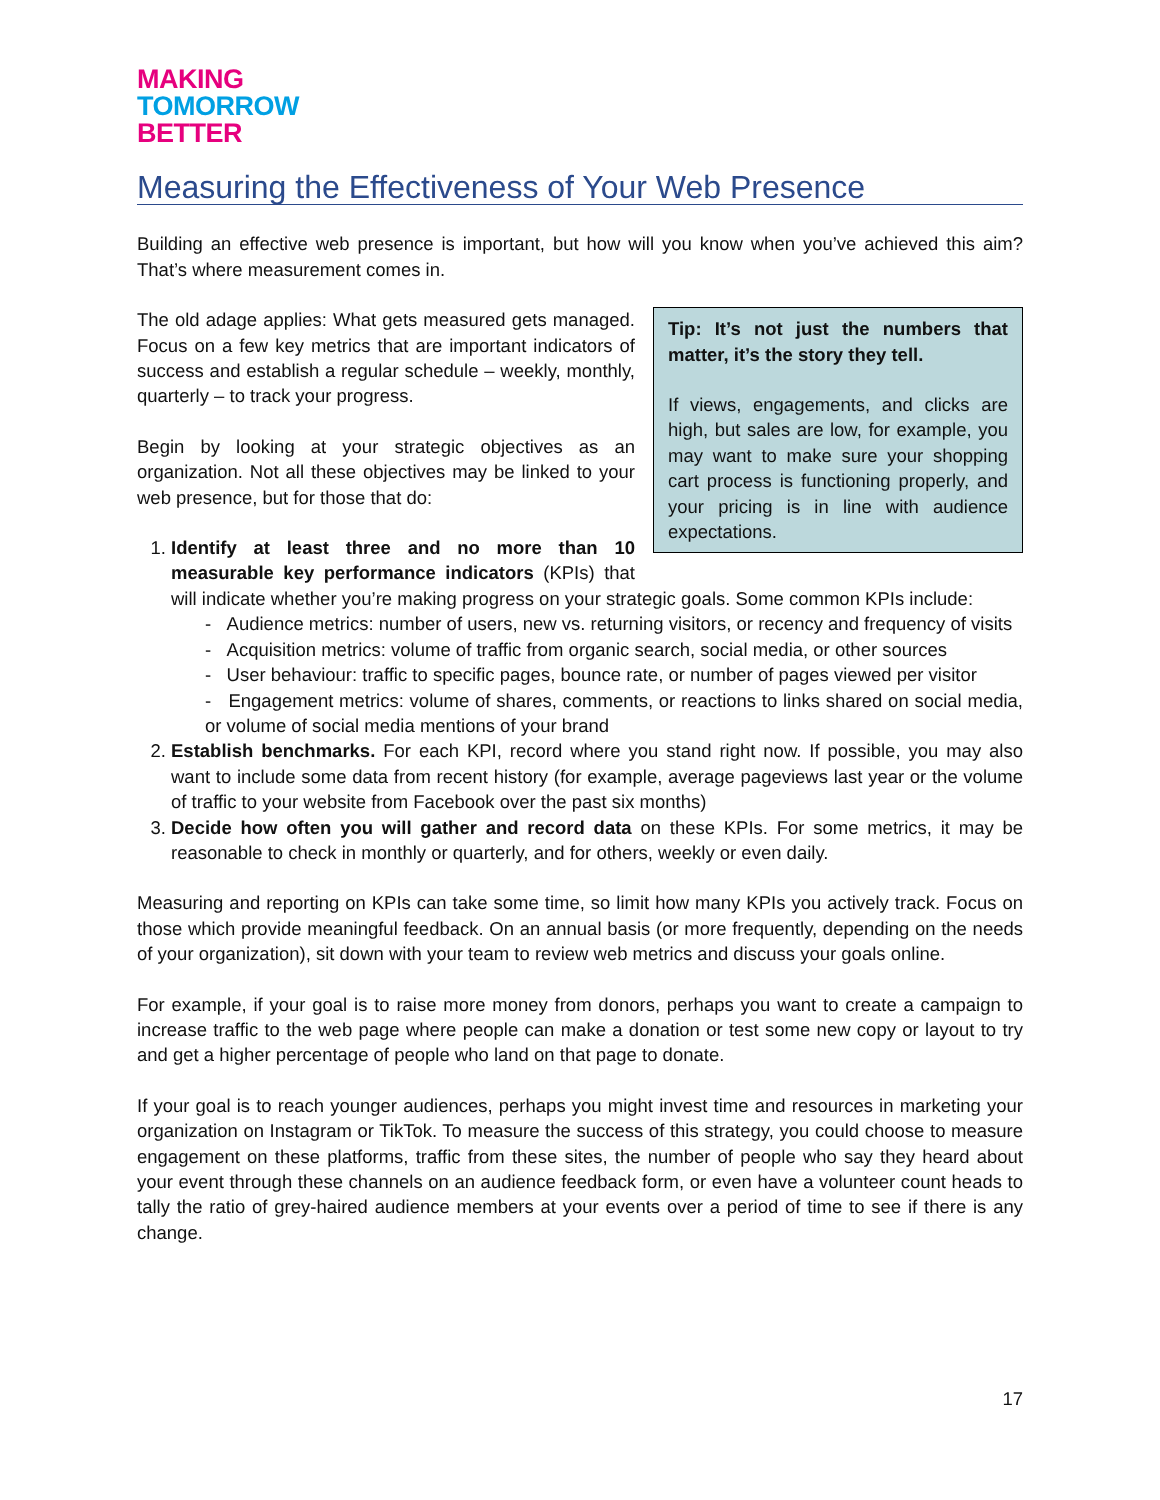MAKING
TOMORROW
BETTER
Measuring the Effectiveness of Your Web Presence
Building an effective web presence is important, but how will you know when you’ve achieved this aim? That’s where measurement comes in.
Tip: It’s not just the numbers that matter, it’s the story they tell.
If views, engagements, and clicks are high, but sales are low, for example, you may want to make sure your shopping cart process is functioning properly, and your pricing is in line with audience expectations.
The old adage applies: What gets measured gets managed. Focus on a few key metrics that are important indicators of success and establish a regular schedule – weekly, monthly, quarterly – to track your progress.
Begin by looking at your strategic objectives as an organization. Not all these objectives may be linked to your web presence, but for those that do:
1. Identify at least three and no more than 10 measurable key performance indicators (KPIs) that will indicate whether you’re making progress on your strategic goals. Some common KPIs include:
- Audience metrics: number of users, new vs. returning visitors, or recency and frequency of visits
- Acquisition metrics: volume of traffic from organic search, social media, or other sources
- User behaviour: traffic to specific pages, bounce rate, or number of pages viewed per visitor
- Engagement metrics: volume of shares, comments, or reactions to links shared on social media, or volume of social media mentions of your brand
2. Establish benchmarks. For each KPI, record where you stand right now. If possible, you may also want to include some data from recent history (for example, average pageviews last year or the volume of traffic to your website from Facebook over the past six months)
3. Decide how often you will gather and record data on these KPIs. For some metrics, it may be reasonable to check in monthly or quarterly, and for others, weekly or even daily.
Measuring and reporting on KPIs can take some time, so limit how many KPIs you actively track. Focus on those which provide meaningful feedback. On an annual basis (or more frequently, depending on the needs of your organization), sit down with your team to review web metrics and discuss your goals online.
For example, if your goal is to raise more money from donors, perhaps you want to create a campaign to increase traffic to the web page where people can make a donation or test some new copy or layout to try and get a higher percentage of people who land on that page to donate.
If your goal is to reach younger audiences, perhaps you might invest time and resources in marketing your organization on Instagram or TikTok. To measure the success of this strategy, you could choose to measure engagement on these platforms, traffic from these sites, the number of people who say they heard about your event through these channels on an audience feedback form, or even have a volunteer count heads to tally the ratio of grey-haired audience members at your events over a period of time to see if there is any change.
17